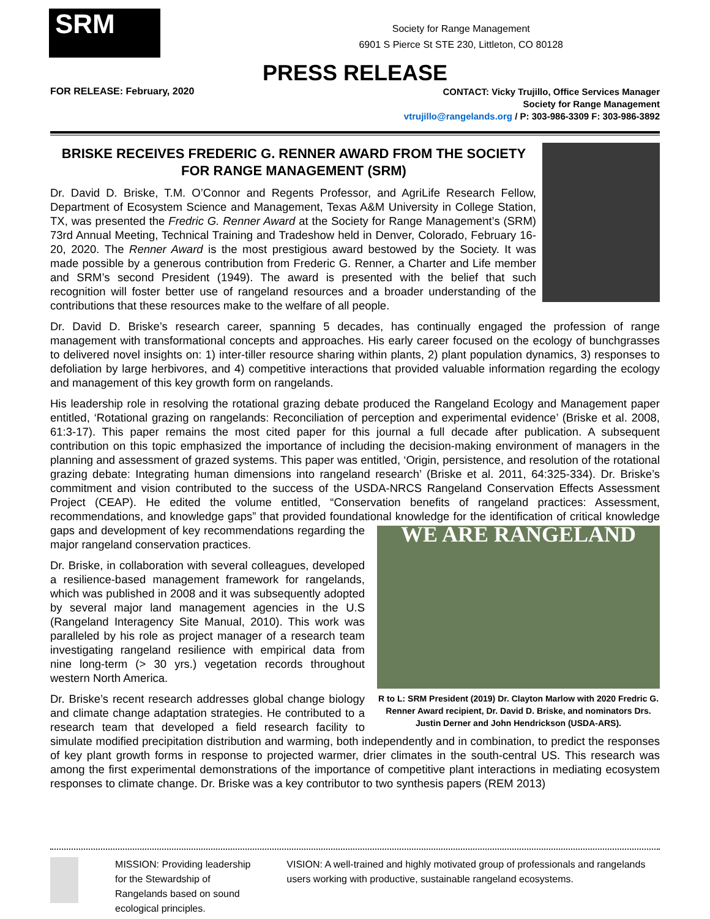SRM
Society for Range Management
6901 S Pierce St STE 230, Littleton, CO 80128
PRESS RELEASE
FOR RELEASE: February, 2020
CONTACT: Vicky Trujillo, Office Services Manager
Society for Range Management
vtrujillo@rangelands.org / P: 303-986-3309 F: 303-986-3892
BRISKE RECEIVES FREDERIC G. RENNER AWARD FROM THE SOCIETY FOR RANGE MANAGEMENT (SRM)
Dr. David D. Briske, T.M. O’Connor and Regents Professor, and AgriLife Research Fellow, Department of Ecosystem Science and Management, Texas A&M University in College Station, TX, was presented the Fredric G. Renner Award at the Society for Range Management’s (SRM) 73rd Annual Meeting, Technical Training and Tradeshow held in Denver, Colorado, February 16-20, 2020. The Renner Award is the most prestigious award bestowed by the Society. It was made possible by a generous contribution from Frederic G. Renner, a Charter and Life member and SRM’s second President (1949). The award is presented with the belief that such recognition will foster better use of rangeland resources and a broader understanding of the contributions that these resources make to the welfare of all people.
Dr. David D. Briske’s research career, spanning 5 decades, has continually engaged the profession of range management with transformational concepts and approaches. His early career focused on the ecology of bunchgrasses to delivered novel insights on: 1) inter-tiller resource sharing within plants, 2) plant population dynamics, 3) responses to defoliation by large herbivores, and 4) competitive interactions that provided valuable information regarding the ecology and management of this key growth form on rangelands.
His leadership role in resolving the rotational grazing debate produced the Rangeland Ecology and Management paper entitled, ‘Rotational grazing on rangelands: Reconciliation of perception and experimental evidence’ (Briske et al. 2008, 61:3-17). This paper remains the most cited paper for this journal a full decade after publication. A subsequent contribution on this topic emphasized the importance of including the decision-making environment of managers in the planning and assessment of grazed systems. This paper was entitled, ‘Origin, persistence, and resolution of the rotational grazing debate: Integrating human dimensions into rangeland research’ (Briske et al. 2011, 64:325-334). Dr. Briske’s commitment and vision contributed to the success of the USDA-NRCS Rangeland Conservation Effects Assessment Project (CEAP). He edited the volume entitled, “Conservation benefits of rangeland practices: Assessment, recommendations, and knowledge gaps” that provided foundational knowledge for the identification of critical knowledge gaps and development of key WE ARE RANGELAND
R to L: SRM President (2019) Dr. Clayton Marlow with 2020 Fredric G. Renner Award recipient, Dr. David D. Briske, and nominators Drs. Justin Derner and John Hendrickson (USDA-ARS). recommendations regarding the major rangeland conservation practices.
Dr. Briske, in collaboration with several colleagues, developed a resilience-based management framework for rangelands, which was published in 2008 and it was subsequently adopted by several major land management agencies in the U.S (Rangeland Interagency Site Manual, 2010). This work was paralleled by his role as project manager of a research team investigating rangeland resilience with empirical data from nine long-term (> 30 yrs.) vegetation records throughout western North America.
Dr. Briske’s recent research addresses global change biology and climate change adaptation strategies. He contributed to a research team that developed a field research facility to simulate modified precipitation distribution and warming, both independently and in combination, to predict the responses of key plant growth forms in response to projected warmer, drier climates in the south-central US. This research was among the first experimental demonstrations of the importance of competitive plant interactions in mediating ecosystem responses to climate change. Dr. Briske was a key contributor to two synthesis papers (REM 2013)
MISSION: Providing leadership for the Stewardship of Rangelands based on sound ecological principles.
VISION: A well-trained and highly motivated group of professionals and rangelands users working with productive, sustainable rangeland ecosystems.